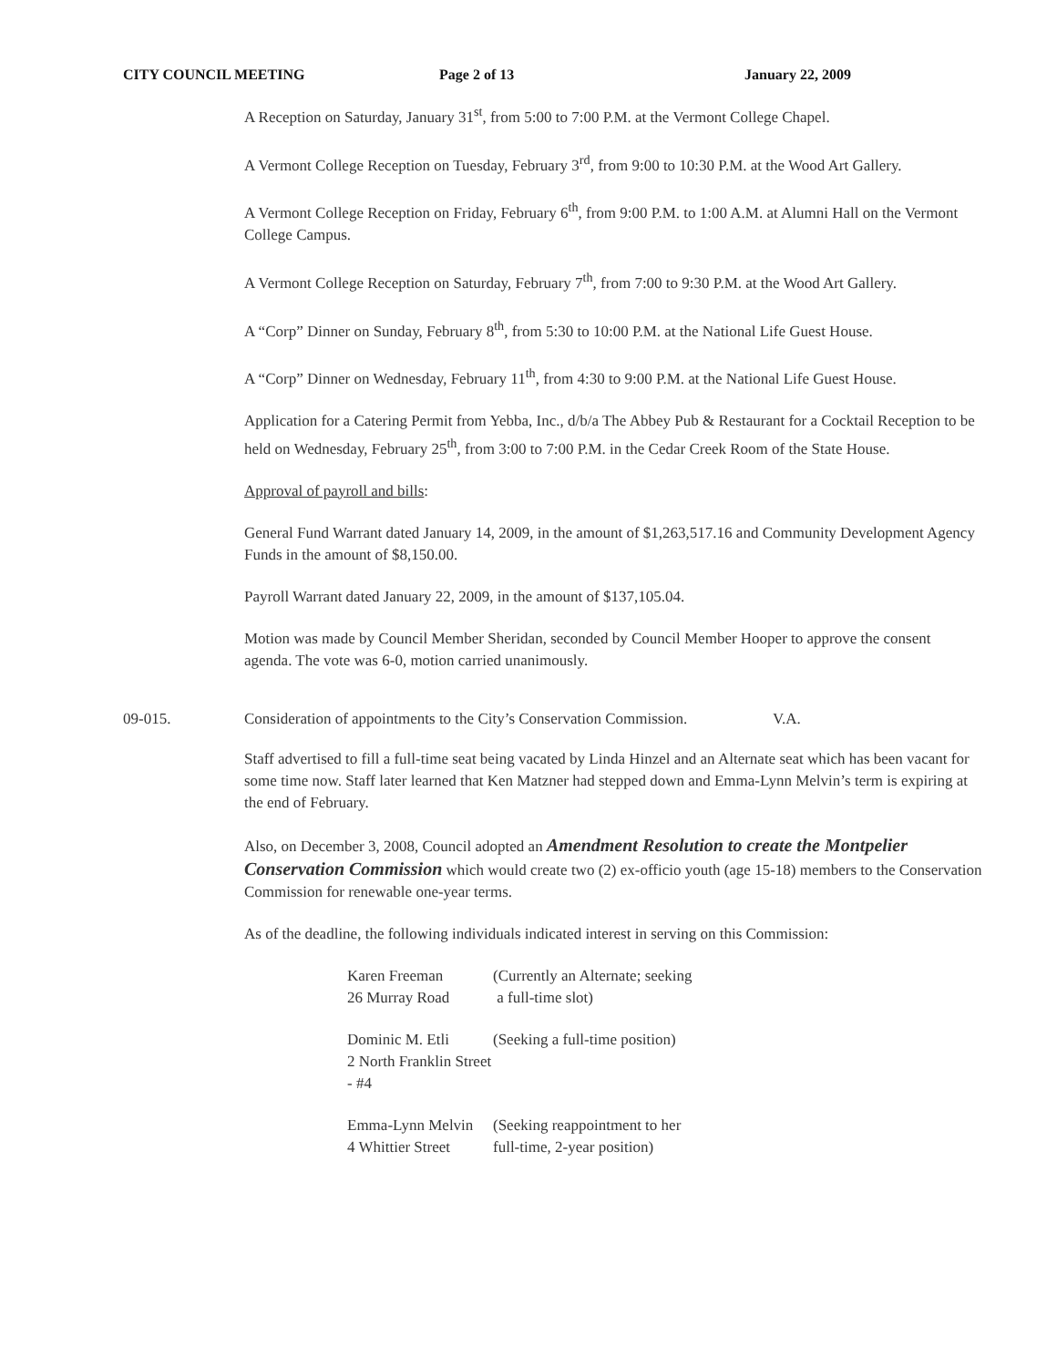CITY COUNCIL MEETING Page 2 of 13 January 22, 2009
A Reception on Saturday, January 31<sup>st</sup>, from 5:00 to 7:00 P.M. at the Vermont College Chapel.
A Vermont College Reception on Tuesday, February 3<sup>rd</sup>, from 9:00 to 10:30 P.M. at the Wood Art Gallery.
A Vermont College Reception on Friday, February 6<sup>th</sup>, from 9:00 P.M. to 1:00 A.M. at Alumni Hall on the Vermont College Campus.
A Vermont College Reception on Saturday, February 7<sup>th</sup>, from 7:00 to 9:30 P.M. at the Wood Art Gallery.
A “Corp” Dinner on Sunday, February 8<sup>th</sup>, from 5:30 to 10:00 P.M. at the National Life Guest House.
A “Corp” Dinner on Wednesday, February 11<sup>th</sup>, from 4:30 to 9:00 P.M. at the National Life Guest House.
Application for a Catering Permit from Yebba, Inc., d/b/a The Abbey Pub & Restaurant for a Cocktail Reception to be held on Wednesday, February 25<sup>th</sup>, from 3:00 to 7:00 P.M. in the Cedar Creek Room of the State House.
Approval of payroll and bills:
General Fund Warrant dated January 14, 2009, in the amount of $1,263,517.16 and Community Development Agency Funds in the amount of $8,150.00.
Payroll Warrant dated January 22, 2009, in the amount of $137,105.04.
Motion was made by Council Member Sheridan, seconded by Council Member Hooper to approve the consent agenda. The vote was 6-0, motion carried unanimously.
09-015. Consideration of appointments to the City’s Conservation Commission.
V.A.
Staff advertised to fill a full-time seat being vacated by Linda Hinzel and an Alternate seat which has been vacant for some time now. Staff later learned that Ken Matzner had stepped down and Emma-Lynn Melvin’s term is expiring at the end of February.
Also, on December 3, 2008, Council adopted an Amendment Resolution to create the Montpelier Conservation Commission which would create two (2) ex-officio youth (age 15-18) members to the Conservation Commission for renewable one-year terms.
As of the deadline, the following individuals indicated interest in serving on this Commission:
Karen Freeman
26 Murray Road
(Currently an Alternate; seeking
a full-time slot)
Dominic M. Etli
2 North Franklin Street - #4
(Seeking a full-time position)
Emma-Lynn Melvin
4 Whittier Street
(Seeking reappointment to her
full-time, 2-year position)